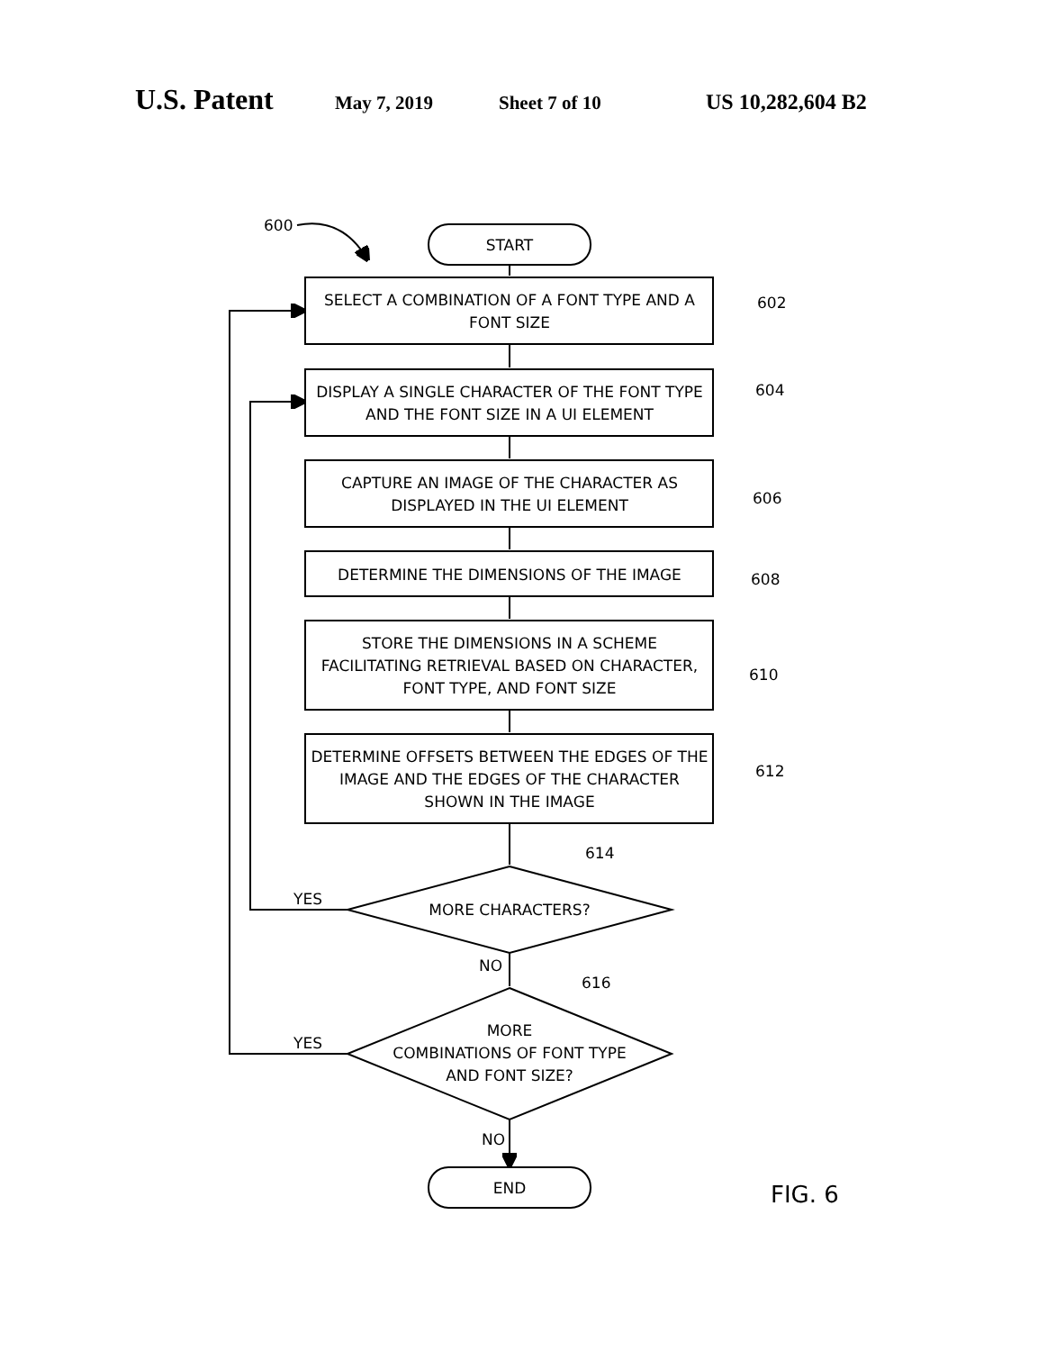U.S. Patent May 7, 2019 Sheet 7 of 10 US 10,282,604 B2
START
SELECT A COMBINATION OF A FONT TYPE AND A
FONT SIZE
DISPLAY A SINGLE CHARACTER OF THE FONT TYPE
AND THE FONT SIZE IN A UI ELEMENT
CAPTURE AN IMAGE OF THE CHARACTER AS
DISPLAYED IN THE UI ELEMENT
DETERMINE THE DIMENSIONS OF THE IMAGE
STORE THE DIMENSIONS IN A SCHEME
FACILITATING RETRIEVAL BASED ON CHARACTER,
FONT TYPE, AND FONT SIZE
DETERMINE OFFSETS BETWEEN THE EDGES OF THE
IMAGE AND THE EDGES OF THE CHARACTER
SHOWN IN THE IMAGE
MORE CHARACTERS?
MORE
COMBINATIONS OF FONT TYPE
AND FONT SIZE?
END
600
602
604
606
608
610
612
614
616
YES
YES
NO
NO
FIG. 6